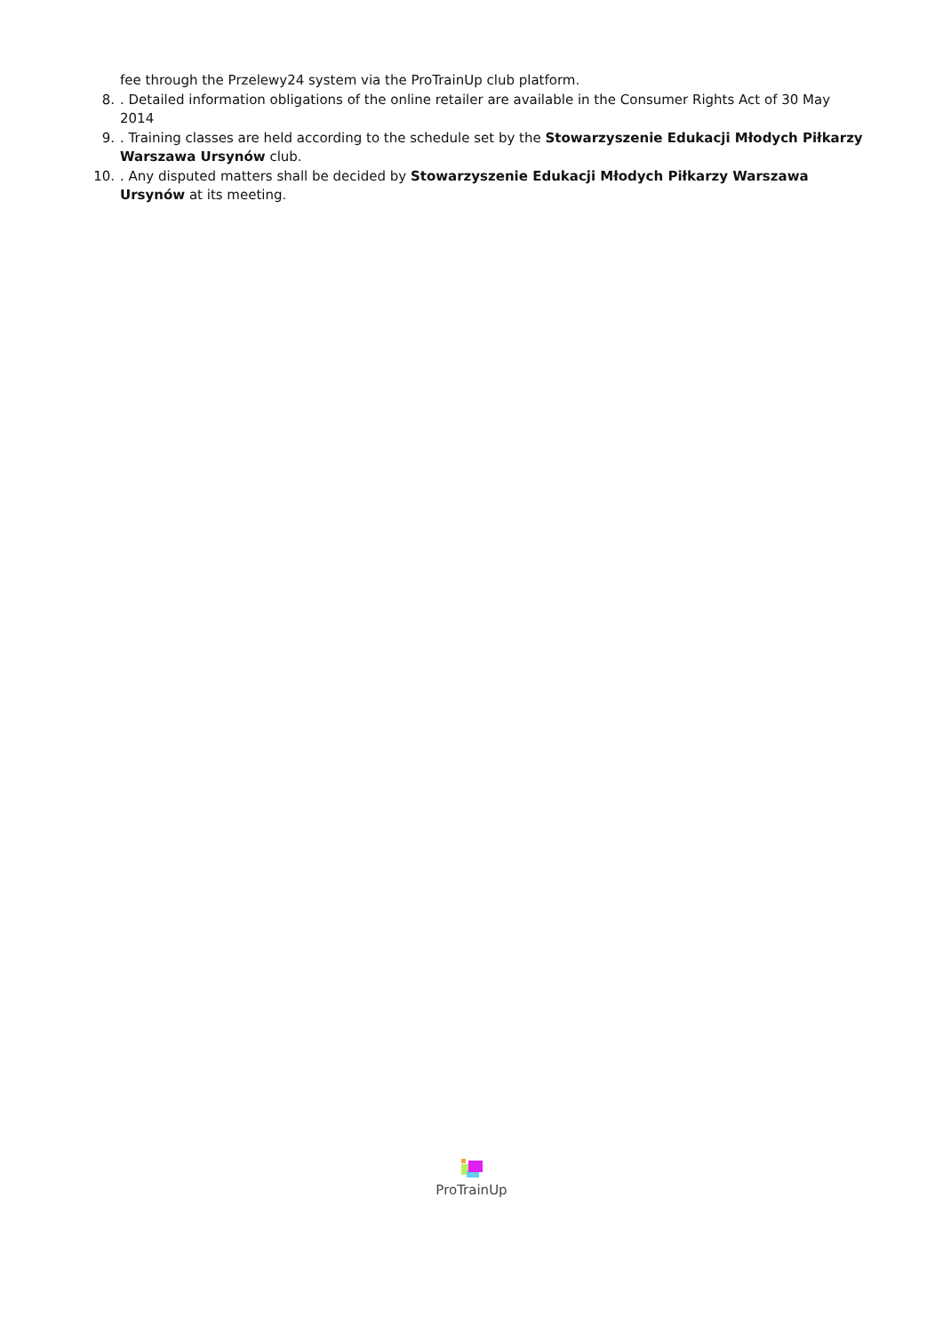fee through the Przelewy24 system via the ProTrainUp club platform.
8.. Detailed information obligations of the online retailer are available in the Consumer Rights Act of 30 May 2014
9.. Training classes are held according to the schedule set by the Stowarzyszenie Edukacji Młodych Piłkarzy Warszawa Ursynów club.
10.. Any disputed matters shall be decided by Stowarzyszenie Edukacji Młodych Piłkarzy Warszawa Ursynów at its meeting.
ProTrainUp